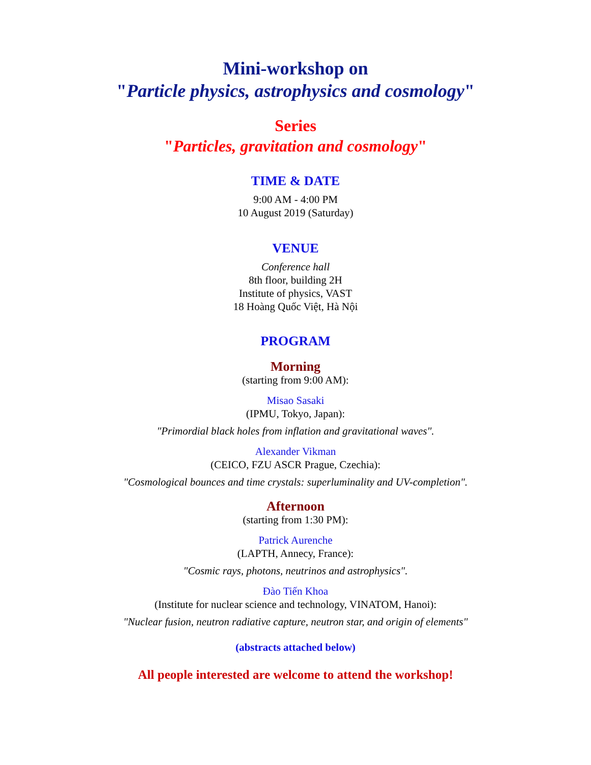Mini-workshop on
"Particle physics, astrophysics and cosmology"
Series
"Particles, gravitation and cosmology"
TIME & DATE
9:00 AM - 4:00 PM
10 August 2019 (Saturday)
VENUE
Conference hall
8th floor, building 2H
Institute of physics, VAST
18 Hoàng Quốc Việt, Hà Nội
PROGRAM
Morning
(starting from 9:00 AM):
Misao Sasaki
(IPMU, Tokyo, Japan):
"Primordial black holes from inflation and gravitational waves".
Alexander Vikman
(CEICO, FZU ASCR Prague, Czechia):
"Cosmological bounces and time crystals: superluminality and UV-completion".
Afternoon
(starting from 1:30 PM):
Patrick Aurenche
(LAPTH, Annecy, France):
"Cosmic rays, photons, neutrinos and astrophysics".
Đào Tiến Khoa
(Institute for nuclear science and technology, VINATOM, Hanoi):
"Nuclear fusion, neutron radiative capture, neutron star, and origin of elements"
(abstracts attached below)
All people interested are welcome to attend the workshop!